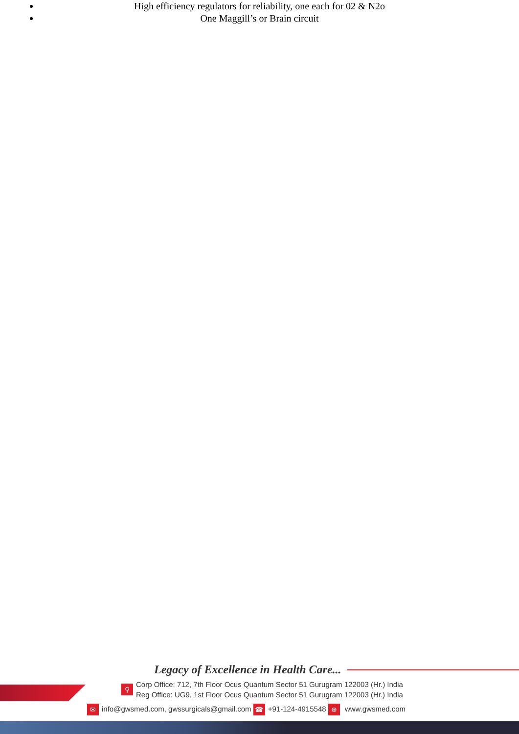High efficiency regulators for reliability, one each for 02 & N2o
One Maggill’s or Brain circuit
Legacy of Excellence in Health Care...
⚲
Corp Office: 712, 7th Floor Ocus Quantum Sector 51 Gurugram 122003 (Hr.) India
Reg Office: UG9, 1st Floor Ocus Quantum Sector 51 Gurugram 122003 (Hr.) India
✉ info@gwsmed.com, gwssurgicals@gmail.com ☎ +91-124-4915548 ⊕ www.gwsmed.com